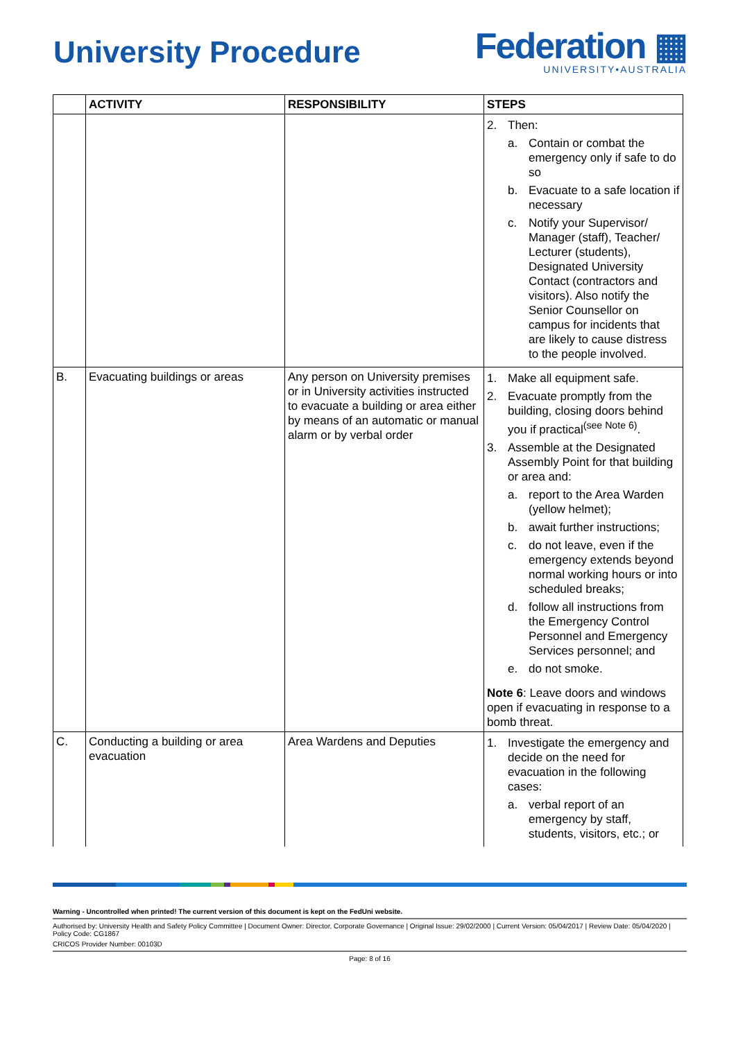University Procedure
Federation ▦
UNIVERSITY•AUSTRALIA
| | ACTIVITY | RESPONSIBILITY | STEPS |
| --- | --- | --- | --- |
| | | | 2. Then: a. Contain or combat the emergency only if safe to do so b. Evacuate to a safe location if necessary c. Notify your Supervisor/ Manager (staff), Teacher/ Lecturer (students), Designated University Contact (contractors and visitors). Also notify the Senior Counsellor on campus for incidents that are likely to cause distress to the people involved. |
| B. | Evacuating buildings or areas | Any person on University premises or in University activities instructed to evacuate a building or area either by means of an automatic or manual alarm or by verbal order | 1. Make all equipment safe. 2. Evacuate promptly from the building, closing doors behind you if practical<sup>(see Note 6)</sup>. 3. Assemble at the Designated Assembly Point for that building or area and: a. report to the Area Warden (yellow helmet); b. await further instructions; c. do not leave, even if the emergency extends beyond normal working hours or into scheduled breaks; d. follow all instructions from the Emergency Control Personnel and Emergency Services personnel; and e. do not smoke. Note 6 : Leave doors and windows open if evacuating in response to a bomb threat. |
| C. | Conducting a building or area evacuation | Area Wardens and Deputies | 1. Investigate the emergency and decide on the need for evacuation in the following cases: a. verbal report of an emergency by staff, students, visitors, etc.; or |
Warning - Uncontrolled when printed! The current version of this document is kept on the FedUni website.
Authorised by: University Health and Safety Policy Committee | Document Owner: Director, Corporate Governance | Original Issue: 29/02/2000 | Current Version: 05/04/2017 | Review Date: 05/04/2020 | Policy Code: CG1867
CRICOS Provider Number: 00103D
Page: 8 of 16